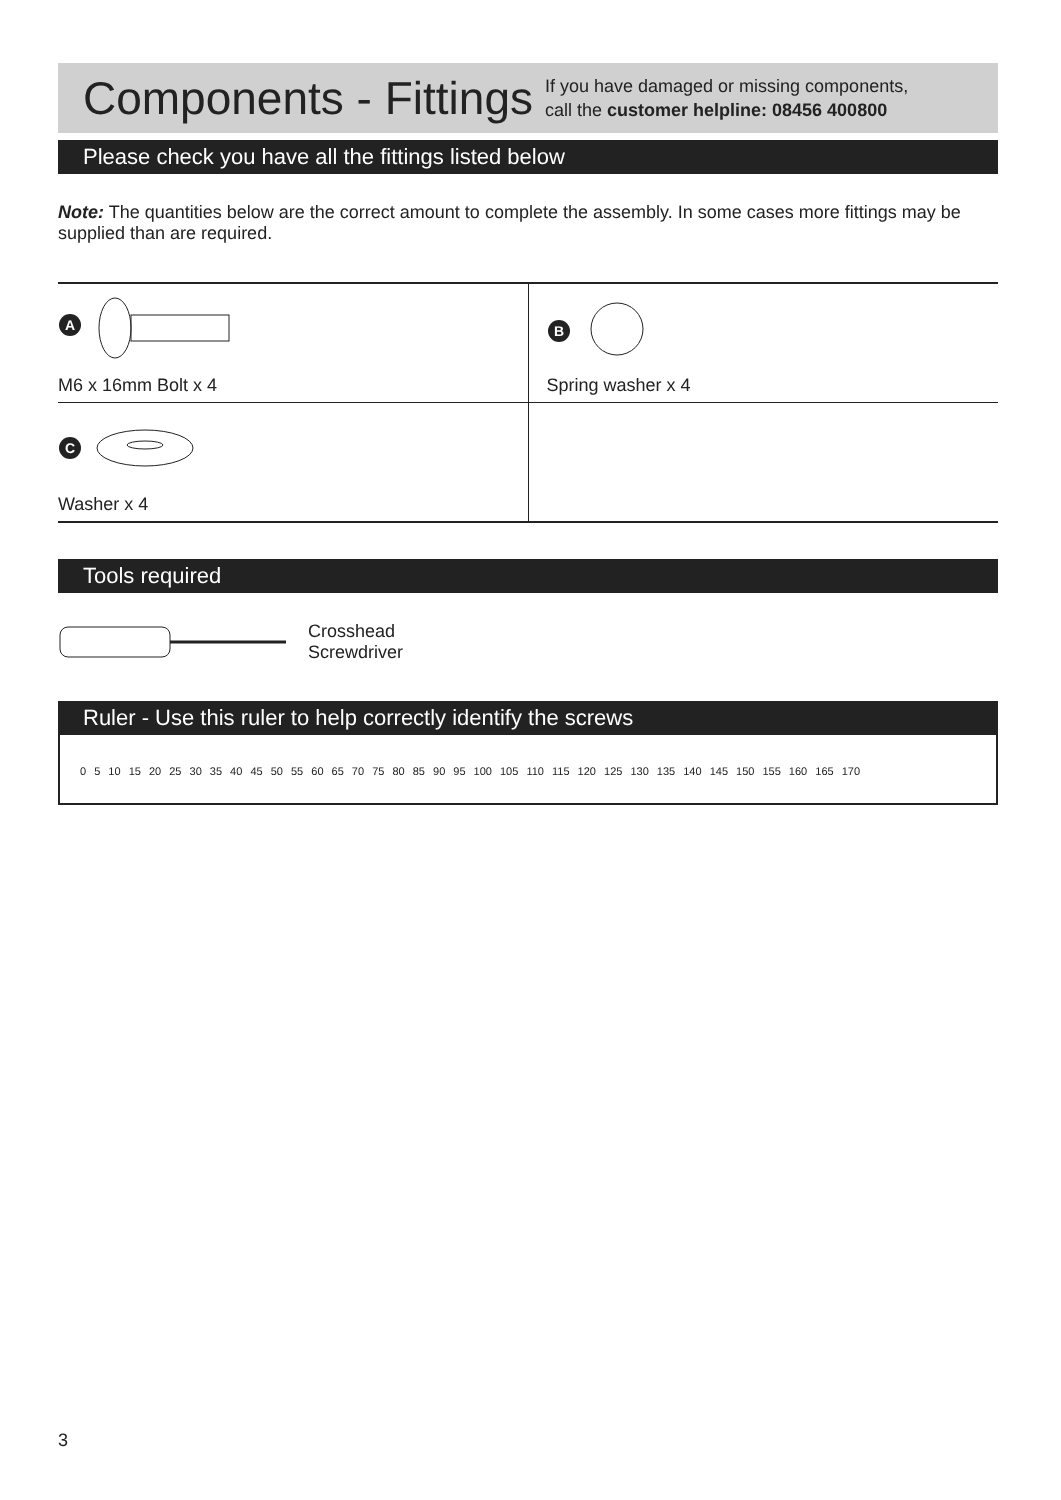Components - Fittings
If you have damaged or missing components,
call the customer helpline: 08456 400800
Please check you have all the fittings listed below
Note: The quantities below are the correct amount to complete the assembly. In some cases more fittings may be supplied than are required.
| A M6 x 16mm Bolt x 4 | B Spring washer x 4 |
| C Washer x 4 | |
Tools required
Crosshead
Screwdriver
Ruler - Use this ruler to help correctly identify the screws
0 5 10 15 20 25 30 35 40 45 50 55 60 65 70 75 80 85 90 95 100 105 110 115 120 125 130 135 140 145 150 155 160 165 170
3